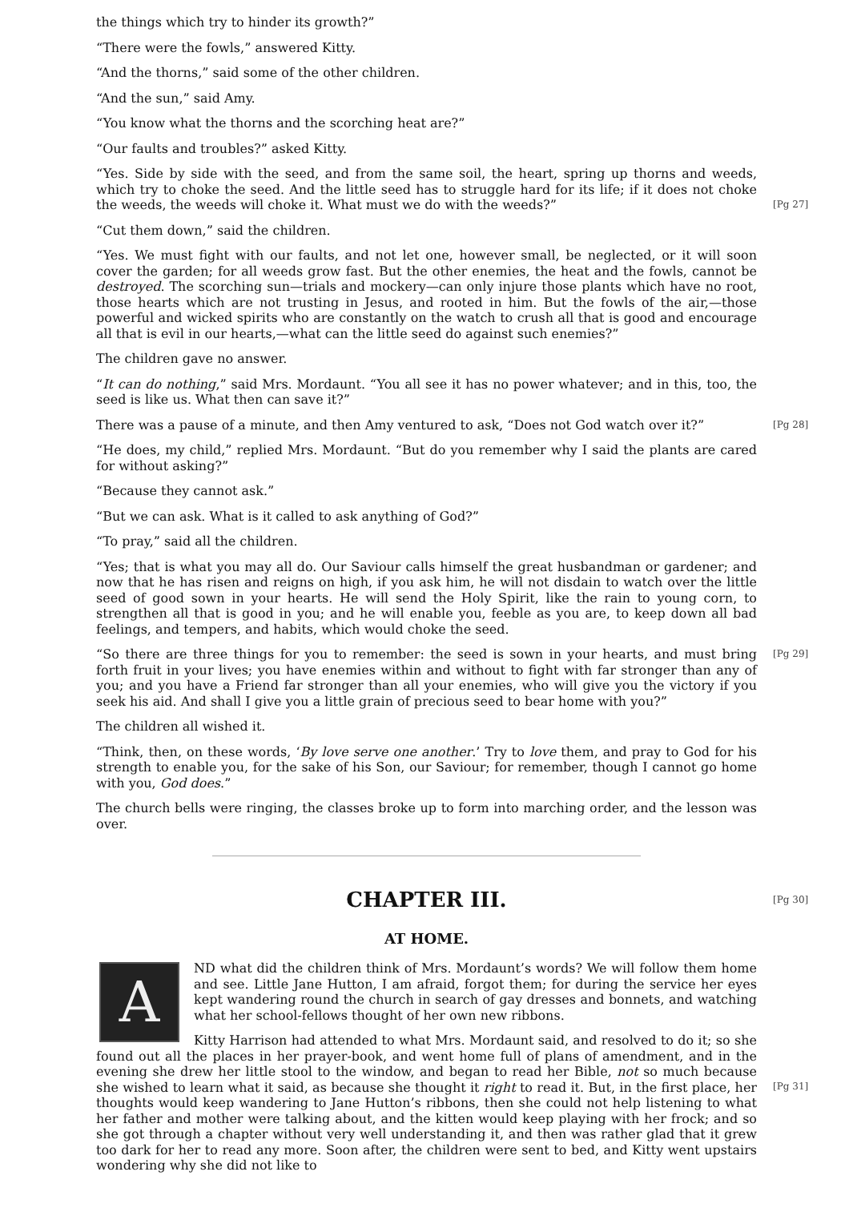the things which try to hinder its growth?”
“There were the fowls,” answered Kitty.
“And the thorns,” said some of the other children.
“And the sun,” said Amy.
“You know what the thorns and the scorching heat are?”
“Our faults and troubles?” asked Kitty.
“Yes. Side by side with the seed, and from the same soil, the heart, spring up thorns and weeds, which try to choke the seed. And the little seed has to struggle hard for its life; if it does not choke the weeds, the weeds will choke it. What must we do with the weeds?”
[Pg 27]
“Cut them down,” said the children.
“Yes. We must fight with our faults, and not let one, however small, be neglected, or it will soon cover the garden; for all weeds grow fast. But the other enemies, the heat and the fowls, cannot be destroyed. The scorching sun—trials and mockery—can only injure those plants which have no root, those hearts which are not trusting in Jesus, and rooted in him. But the fowls of the air,—those powerful and wicked spirits who are constantly on the watch to crush all that is good and encourage all that is evil in our hearts,—what can the little seed do against such enemies?”
The children gave no answer.
“It can do nothing,” said Mrs. Mordaunt. “You all see it has no power whatever; and in this, too, the seed is like us. What then can save it?”
There was a pause of a minute, and then Amy ventured to ask, “Does not God watch over it?” [Pg 28]
“He does, my child,” replied Mrs. Mordaunt. “But do you remember why I said the plants are cared for without asking?”
“Because they cannot ask.”
“But we can ask. What is it called to ask anything of God?”
“To pray,” said all the children.
“Yes; that is what you may all do. Our Saviour calls himself the great husbandman or gardener; and now that he has risen and reigns on high, if you ask him, he will not disdain to watch over the little seed of good sown in your hearts. He will send the Holy Spirit, like the rain to young corn, to strengthen all that is good in you; and he will enable you, feeble as you are, to keep down all bad feelings, and tempers, and habits, which would choke the seed.
“So there are three things for you to remember: the seed is sown in your hearts, and must bring forth fruit in your lives; you have enemies within and without to fight with far stronger than any of you; and you have a Friend far stronger than all your enemies, who will give you the victory if you seek his aid. And shall I give you a little grain of precious seed to bear home with you?” [Pg 29]
The children all wished it.
“Think, then, on these words, ‘By love serve one another.’ Try to love them, and pray to God for his strength to enable you, for the sake of his Son, our Saviour; for remember, though I cannot go home with you, God does.”
The church bells were ringing, the classes broke up to form into marching order, and the lesson was over.
CHAPTER III. [Pg 30]
AT HOME.
A
ND what did the children think of Mrs. Mordaunt’s words? We will follow them home and see. Little Jane Hutton, I am afraid, forgot them; for during the service her eyes kept wandering round the church in search of gay dresses and bonnets, and watching what her school-fellows thought of her own new ribbons.
Kitty Harrison had attended to what Mrs. Mordaunt said, and resolved to do it; so she found out all the places in her prayer-book, and went home full of plans of amendment, and in the evening she drew her little stool to the window, and began to read her Bible, not so much because she wished to learn what it said, as because she thought it right to read it. But, in the first place, her thoughts would keep wandering to Jane Hutton’s ribbons, then she could not help listening to what her father and mother were talking about, and the kitten would keep playing with her frock; and so she got through a chapter without very well understanding it, and then was rather glad that it grew too dark for her to read any more. Soon after, the children were sent to bed, and Kitty went upstairs wondering why she did not like to
[Pg 31]